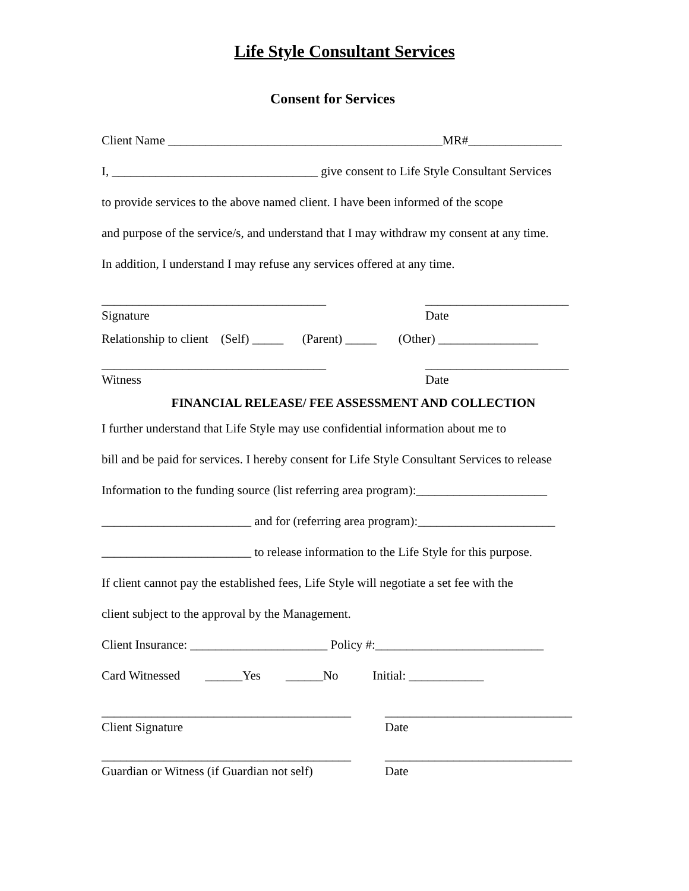Life Style Consultant Services
Consent for Services
Client Name ____________________________________________MR#_______________
I, _________________________________ give consent to Life Style Consultant Services
to provide services to the above named client. I have been informed of the scope
and purpose of the service/s, and understand that I may withdraw my consent at any time.
In addition, I understand I may refuse any services offered at any time.
____________________________________ _______________________
Signature Date
Relationship to client (Self) _____ (Parent) _____ (Other) ________________
____________________________________ _______________________
Witness Date
FINANCIAL RELEASE/ FEE ASSESSMENT AND COLLECTION
I further understand that Life Style may use confidential information about me to
bill and be paid for services. I hereby consent for Life Style Consultant Services to release
Information to the funding source (list referring area program):_____________________
________________________ and for (referring area program):______________________
________________________ to release information to the Life Style for this purpose.
If client cannot pay the established fees, Life Style will negotiate a set fee with the
client subject to the approval by the Management.
Client Insurance: ______________________ Policy #:___________________________
Card Witnessed ______Yes ______No Initial: ____________
________________________________________ ______________________________
Client Signature Date
________________________________________ ______________________________
Guardian or Witness (if Guardian not self) Date